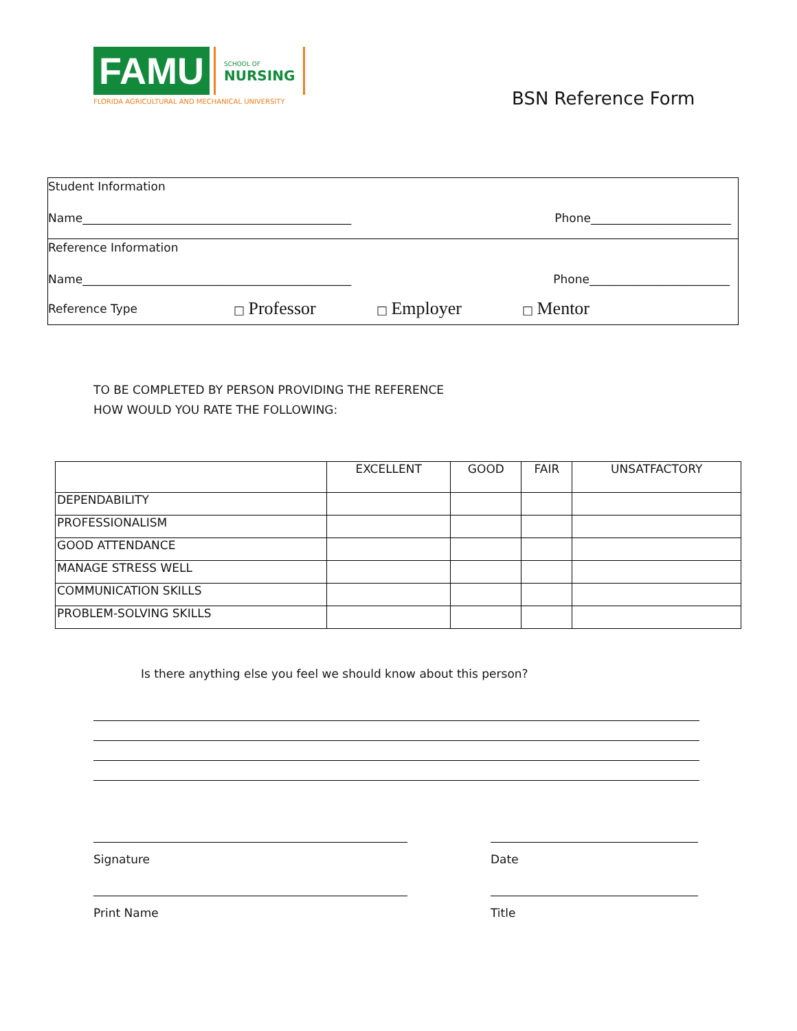FAMU
SCHOOL OF
NURSING
FLORIDA AGRICULTURAL AND MECHANICAL UNIVERSITY
BSN Reference Form
Student Information
Name______________________________________________ Phone________________________
Reference Information
Name______________________________________________ Phone________________________
Reference Type □ Professor □ Employer □ Mentor
TO BE COMPLETED BY PERSON PROVIDING THE REFERENCE
HOW WOULD YOU RATE THE FOLLOWING:
| | EXCELLENT | GOOD | FAIR | UNSATFACTORY |
| --- | --- | --- | --- | --- |
| DEPENDABILITY | | | | |
| PROFESSIONALISM | | | | |
| GOOD ATTENDANCE | | | | |
| MANAGE STRESS WELL | | | | |
| COMMUNICATION SKILLS | | | | |
| PROBLEM-SOLVING SKILLS | | | | |
Is there anything else you feel we should know about this person?
Signature Date
Print Name Title